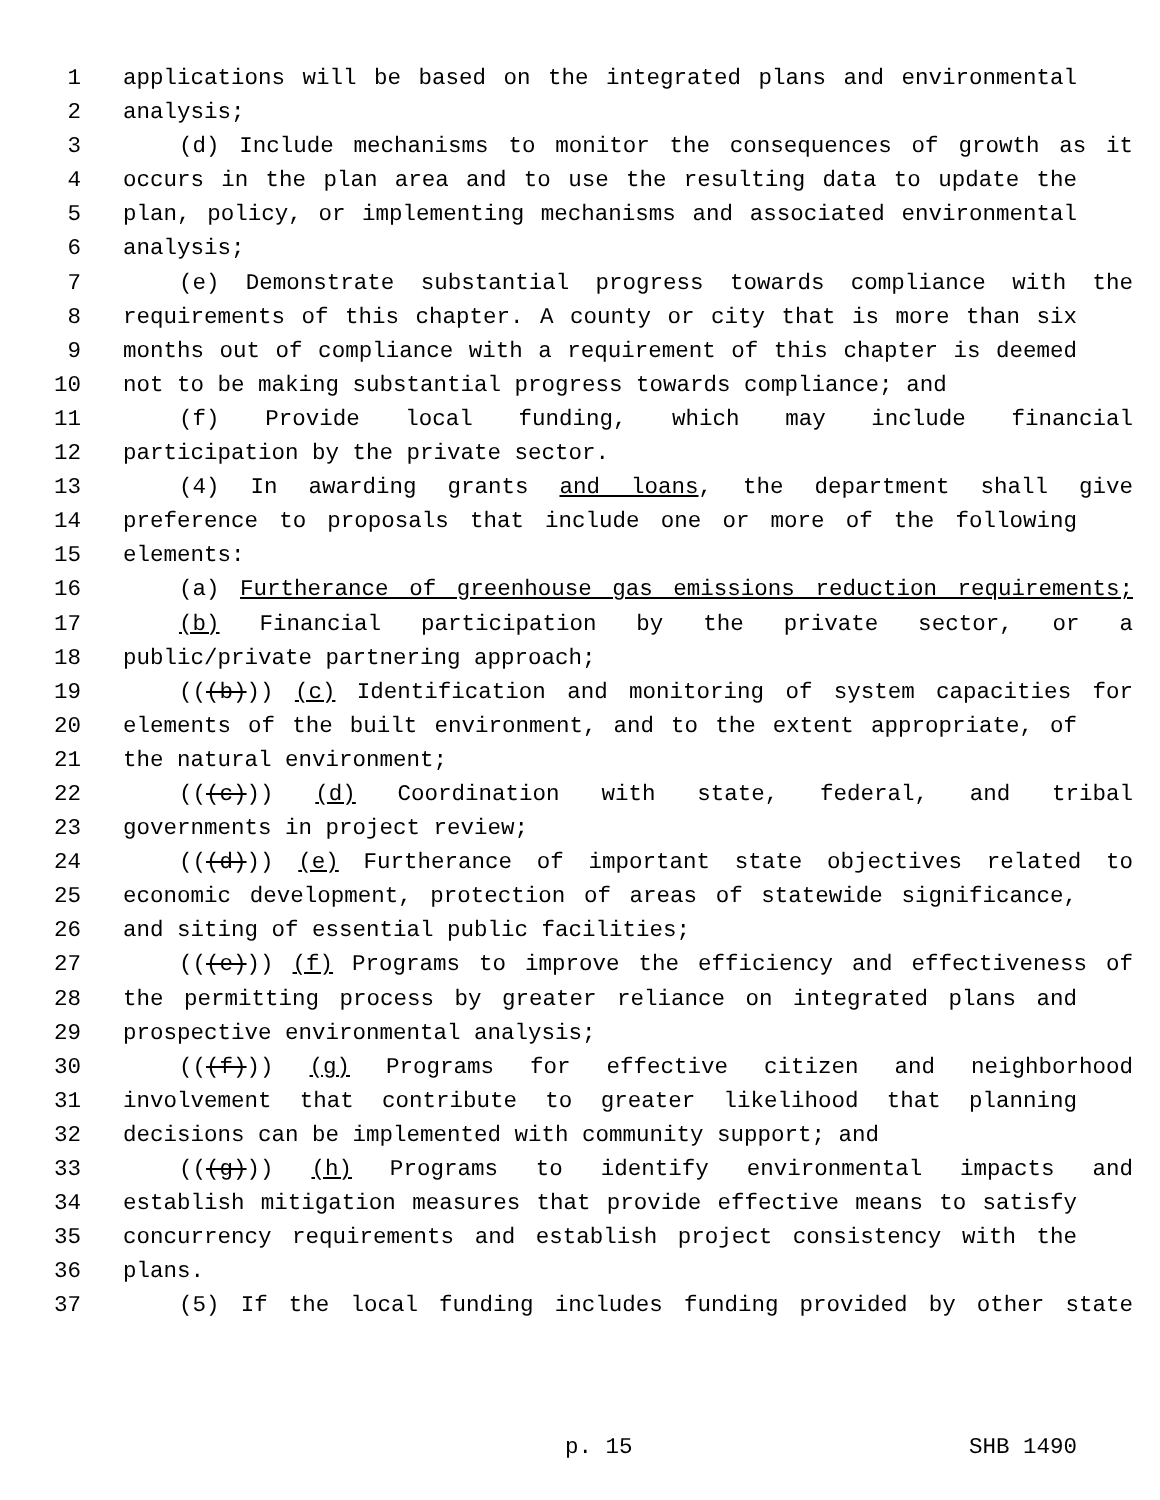1 applications will be based on the integrated plans and environmental
2 analysis;
3 (d) Include mechanisms to monitor the consequences of growth as it
4 occurs in the plan area and to use the resulting data to update the
5 plan, policy, or implementing mechanisms and associated environmental
6 analysis;
7 (e) Demonstrate substantial progress towards compliance with the
8 requirements of this chapter. A county or city that is more than six
9 months out of compliance with a requirement of this chapter is deemed
10 not to be making substantial progress towards compliance; and
11 (f) Provide local funding, which may include financial
12 participation by the private sector.
13 (4) In awarding grants and loans, the department shall give
14 preference to proposals that include one or more of the following
15 elements:
16 (a) Furtherance of greenhouse gas emissions reduction requirements;
17 (b) Financial participation by the private sector, or a
18 public/private partnering approach;
19 (((b))) (c) Identification and monitoring of system capacities for
20 elements of the built environment, and to the extent appropriate, of
21 the natural environment;
22 (((c))) (d) Coordination with state, federal, and tribal
23 governments in project review;
24 (((d))) (e) Furtherance of important state objectives related to
25 economic development, protection of areas of statewide significance,
26 and siting of essential public facilities;
27 (((e))) (f) Programs to improve the efficiency and effectiveness of
28 the permitting process by greater reliance on integrated plans and
29 prospective environmental analysis;
30 (((f))) (g) Programs for effective citizen and neighborhood
31 involvement that contribute to greater likelihood that planning
32 decisions can be implemented with community support; and
33 (((g))) (h) Programs to identify environmental impacts and
34 establish mitigation measures that provide effective means to satisfy
35 concurrency requirements and establish project consistency with the
36 plans.
37 (5) If the local funding includes funding provided by other state
p. 15 SHB 1490